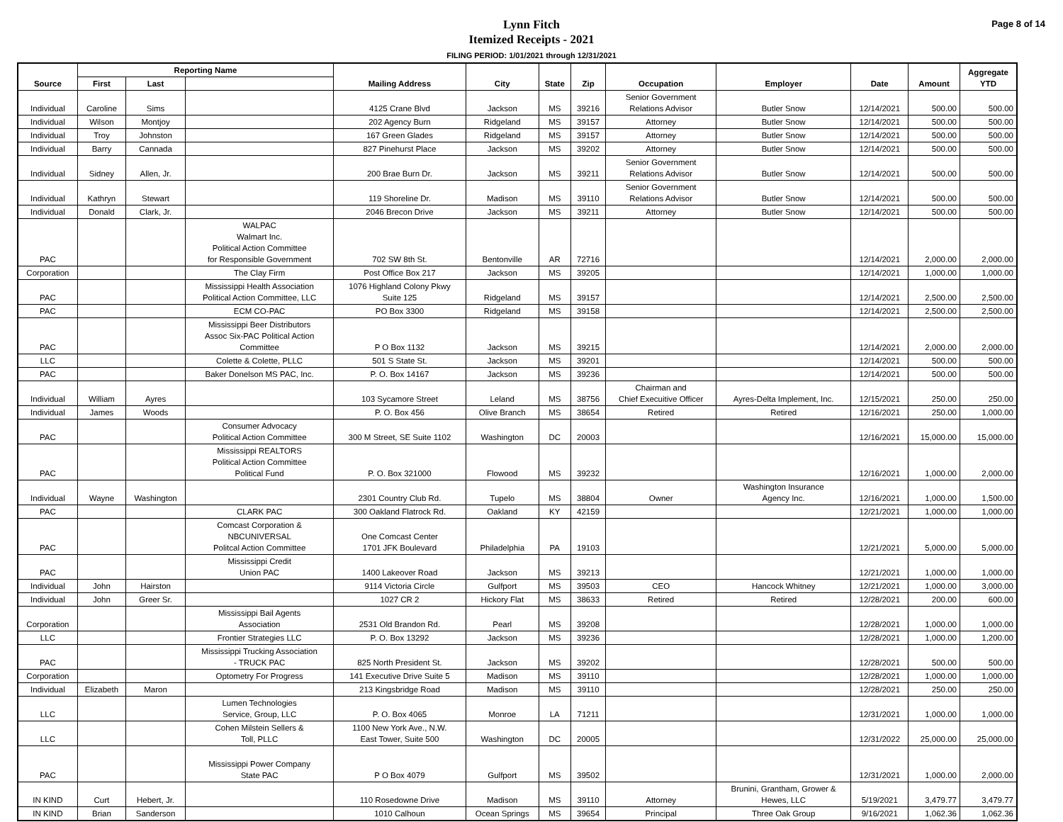Lynn Fitch
Itemized Receipts - 2021
FILING PERIOD: 1/01/2021 through 12/31/2021
Page 8 of 14
| Source | Reporting Name | | | Mailing Address | City | State | Zip | Occupation | Employer | Date | Amount | Aggregate YTD |
| --- | --- | --- | --- | --- | --- | --- | --- | --- | --- | --- | --- | --- |
| | First | Last | | | | | | | | | | |
| Individual | Caroline | Sims | | 4125 Crane Blvd | Jackson | MS | 39216 | Senior Government Relations Advisor | Butler Snow | 12/14/2021 | 500.00 | 500.00 |
| Individual | Wilson | Montjoy | | 202 Agency Burn | Ridgeland | MS | 39157 | Attorney | Butler Snow | 12/14/2021 | 500.00 | 500.00 |
| Individual | Troy | Johnston | | 167 Green Glades | Ridgeland | MS | 39157 | Attorney | Butler Snow | 12/14/2021 | 500.00 | 500.00 |
| Individual | Barry | Cannada | | 827 Pinehurst Place | Jackson | MS | 39202 | Attorney | Butler Snow | 12/14/2021 | 500.00 | 500.00 |
| Individual | Sidney | Allen, Jr. | | 200 Brae Burn Dr. | Jackson | MS | 39211 | Senior Government Relations Advisor | Butler Snow | 12/14/2021 | 500.00 | 500.00 |
| Individual | Kathryn | Stewart | | 119 Shoreline Dr. | Madison | MS | 39110 | Senior Government Relations Advisor | Butler Snow | 12/14/2021 | 500.00 | 500.00 |
| Individual | Donald | Clark, Jr. | | 2046 Brecon Drive | Jackson | MS | 39211 | Attorney | Butler Snow | 12/14/2021 | 500.00 | 500.00 |
| PAC | | | WALPAC Walmart Inc. Political Action Committee for Responsible Government | 702 SW 8th St. | Bentonville | AR | 72716 | | | 12/14/2021 | 2,000.00 | 2,000.00 |
| Corporation | | | The Clay Firm | Post Office Box 217 | Jackson | MS | 39205 | | | 12/14/2021 | 1,000.00 | 1,000.00 |
| PAC | | | Mississippi Health Association Political Action Committee, LLC | 1076 Highland Colony Pkwy Suite 125 | Ridgeland | MS | 39157 | | | 12/14/2021 | 2,500.00 | 2,500.00 |
| PAC | | | ECM CO-PAC | PO Box 3300 | Ridgeland | MS | 39158 | | | 12/14/2021 | 2,500.00 | 2,500.00 |
| PAC | | | Mississippi Beer Distributors Assoc Six-PAC Political Action Committee | P O Box 1132 | Jackson | MS | 39215 | | | 12/14/2021 | 2,000.00 | 2,000.00 |
| LLC | | | Colette & Colette, PLLC | 501 S State St. | Jackson | MS | 39201 | | | 12/14/2021 | 500.00 | 500.00 |
| PAC | | | Baker Donelson MS PAC, Inc. | P. O. Box 14167 | Jackson | MS | 39236 | | | 12/14/2021 | 500.00 | 500.00 |
| Individual | William | Ayres | | 103 Sycamore Street | Leland | MS | 38756 | Chairman and Chief Execuitive Officer | Ayres-Delta Implement, Inc. | 12/15/2021 | 250.00 | 250.00 |
| Individual | James | Woods | | P. O. Box 456 | Olive Branch | MS | 38654 | Retired | Retired | 12/16/2021 | 250.00 | 1,000.00 |
| PAC | | | Consumer Advocacy Political Action Committee | 300 M Street, SE Suite 1102 | Washington | DC | 20003 | | | 12/16/2021 | 15,000.00 | 15,000.00 |
| PAC | | | Mississippi REALTORS Political Action Committee Political Fund | P. O. Box 321000 | Flowood | MS | 39232 | | | 12/16/2021 | 1,000.00 | 2,000.00 |
| Individual | Wayne | Washington | | 2301 Country Club Rd. | Tupelo | MS | 38804 | Owner | Washington Insurance Agency Inc. | 12/16/2021 | 1,000.00 | 1,500.00 |
| PAC | | | CLARK PAC | 300 Oakland Flatrock Rd. | Oakland | KY | 42159 | | | 12/21/2021 | 1,000.00 | 1,000.00 |
| PAC | | | Comcast Corporation & NBCUNIVERSAL Politcal Action Committee | One Comcast Center 1701 JFK Boulevard | Philadelphia | PA | 19103 | | | 12/21/2021 | 5,000.00 | 5,000.00 |
| PAC | | | Mississippi Credit Union PAC | 1400 Lakeover Road | Jackson | MS | 39213 | | | 12/21/2021 | 1,000.00 | 1,000.00 |
| Individual | John | Hairston | | 9114 Victoria Circle | Gulfport | MS | 39503 | CEO | Hancock Whitney | 12/21/2021 | 1,000.00 | 3,000.00 |
| Individual | John | Greer Sr. | | 1027 CR 2 | Hickory Flat | MS | 38633 | Retired | Retired | 12/28/2021 | 200.00 | 600.00 |
| Corporation | | | Mississippi Bail Agents Association | 2531 Old Brandon Rd. | Pearl | MS | 39208 | | | 12/28/2021 | 1,000.00 | 1,000.00 |
| LLC | | | Frontier Strategies LLC | P. O. Box 13292 | Jackson | MS | 39236 | | | 12/28/2021 | 1,000.00 | 1,200.00 |
| PAC | | | Mississippi Trucking Association - TRUCK PAC | 825 North President St. | Jackson | MS | 39202 | | | 12/28/2021 | 500.00 | 500.00 |
| Corporation | | | Optometry For Progress | 141 Executive Drive Suite 5 | Madison | MS | 39110 | | | 12/28/2021 | 1,000.00 | 1,000.00 |
| Individual | Elizabeth | Maron | | 213 Kingsbridge Road | Madison | MS | 39110 | | | 12/28/2021 | 250.00 | 250.00 |
| LLC | | | Lumen Technologies Service, Group, LLC | P. O. Box 4065 | Monroe | LA | 71211 | | | 12/31/2021 | 1,000.00 | 1,000.00 |
| LLC | | | Cohen Milstein Sellers & Toll, PLLC | 1100 New York Ave., N.W. East Tower, Suite 500 | Washington | DC | 20005 | | | 12/31/2022 | 25,000.00 | 25,000.00 |
| PAC | | | Mississippi Power Company State PAC | P O Box 4079 | Gulfport | MS | 39502 | | | 12/31/2021 | 1,000.00 | 2,000.00 |
| IN KIND | Curt | Hebert, Jr. | | 110 Rosedowne Drive | Madison | MS | 39110 | Attorney | Brunini, Grantham, Grower & Hewes, LLC | 5/19/2021 | 3,479.77 | 3,479.77 |
| IN KIND | Brian | Sanderson | | 1010 Calhoun | Ocean Springs | MS | 39654 | Principal | Three Oak Group | 9/16/2021 | 1,062.36 | 1,062.36 |